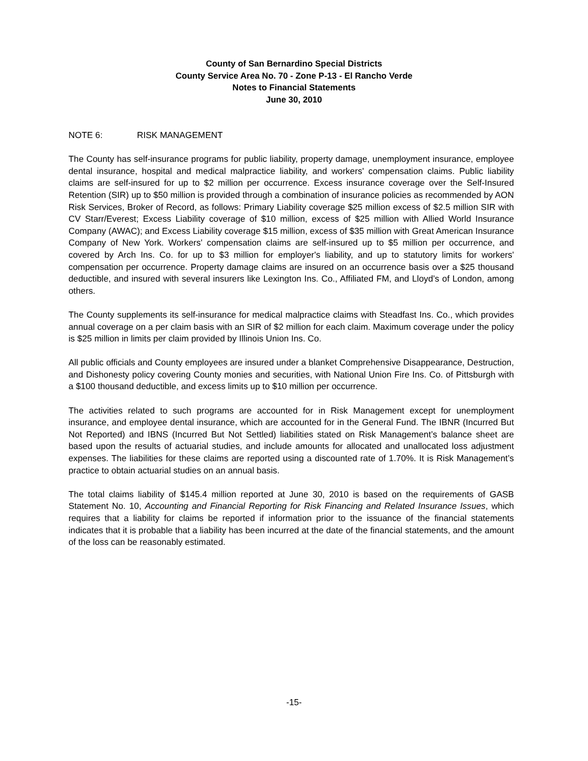County of San Bernardino Special Districts
County Service Area No. 70 - Zone P-13 - El Rancho Verde
Notes to Financial Statements
June 30, 2010
NOTE 6: RISK MANAGEMENT
The County has self-insurance programs for public liability, property damage, unemployment insurance, employee dental insurance, hospital and medical malpractice liability, and workers' compensation claims. Public liability claims are self-insured for up to $2 million per occurrence. Excess insurance coverage over the Self-Insured Retention (SIR) up to $50 million is provided through a combination of insurance policies as recommended by AON Risk Services, Broker of Record, as follows: Primary Liability coverage $25 million excess of $2.5 million SIR with CV Starr/Everest; Excess Liability coverage of $10 million, excess of $25 million with Allied World Insurance Company (AWAC); and Excess Liability coverage $15 million, excess of $35 million with Great American Insurance Company of New York. Workers' compensation claims are self-insured up to $5 million per occurrence, and covered by Arch Ins. Co. for up to $3 million for employer's liability, and up to statutory limits for workers' compensation per occurrence. Property damage claims are insured on an occurrence basis over a $25 thousand deductible, and insured with several insurers like Lexington Ins. Co., Affiliated FM, and Lloyd’s of London, among others.
The County supplements its self-insurance for medical malpractice claims with Steadfast Ins. Co., which provides annual coverage on a per claim basis with an SIR of $2 million for each claim. Maximum coverage under the policy is $25 million in limits per claim provided by Illinois Union Ins. Co.
All public officials and County employees are insured under a blanket Comprehensive Disappearance, Destruction, and Dishonesty policy covering County monies and securities, with National Union Fire Ins. Co. of Pittsburgh with a $100 thousand deductible, and excess limits up to $10 million per occurrence.
The activities related to such programs are accounted for in Risk Management except for unemployment insurance, and employee dental insurance, which are accounted for in the General Fund. The IBNR (Incurred But Not Reported) and IBNS (Incurred But Not Settled) liabilities stated on Risk Management’s balance sheet are based upon the results of actuarial studies, and include amounts for allocated and unallocated loss adjustment expenses. The liabilities for these claims are reported using a discounted rate of 1.70%. It is Risk Management’s practice to obtain actuarial studies on an annual basis.
The total claims liability of $145.4 million reported at June 30, 2010 is based on the requirements of GASB Statement No. 10, Accounting and Financial Reporting for Risk Financing and Related Insurance Issues, which requires that a liability for claims be reported if information prior to the issuance of the financial statements indicates that it is probable that a liability has been incurred at the date of the financial statements, and the amount of the loss can be reasonably estimated.
-15-